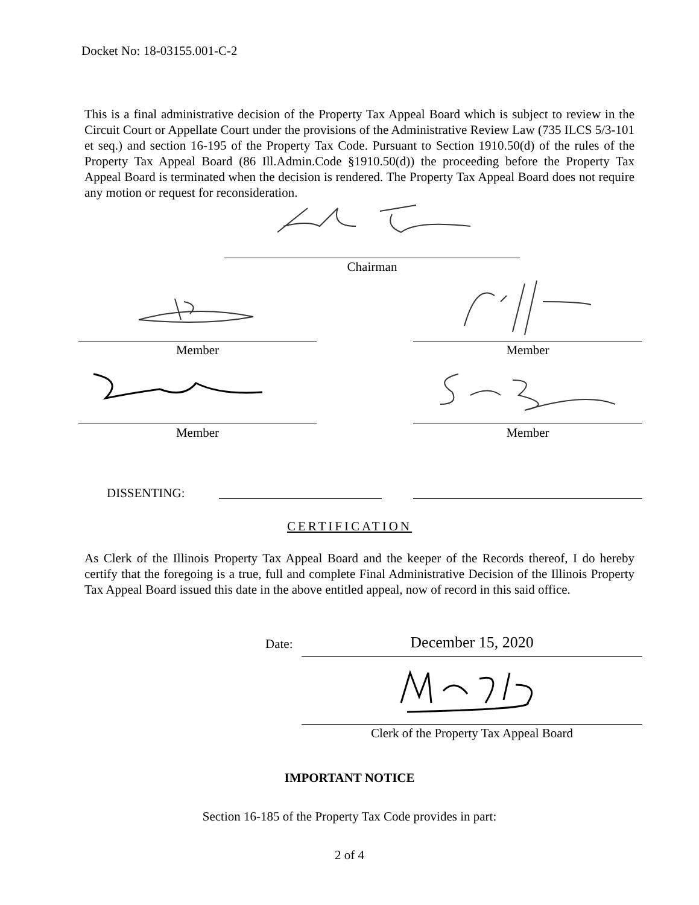Docket No: 18-03155.001-C-2
This is a final administrative decision of the Property Tax Appeal Board which is subject to review in the Circuit Court or Appellate Court under the provisions of the Administrative Review Law (735 ILCS 5/3-101 et seq.) and section 16-195 of the Property Tax Code. Pursuant to Section 1910.50(d) of the rules of the Property Tax Appeal Board (86 Ill.Admin.Code §1910.50(d)) the proceeding before the Property Tax Appeal Board is terminated when the decision is rendered. The Property Tax Appeal Board does not require any motion or request for reconsideration.
Chairman
Member Member
Member Member
DISSENTING:
CERTIFICATION
As Clerk of the Illinois Property Tax Appeal Board and the keeper of the Records thereof, I do hereby certify that the foregoing is a true, full and complete Final Administrative Decision of the Illinois Property Tax Appeal Board issued this date in the above entitled appeal, now of record in this said office.
Date: December 15, 2020
Clerk of the Property Tax Appeal Board
IMPORTANT NOTICE
Section 16-185 of the Property Tax Code provides in part:
2 of 4